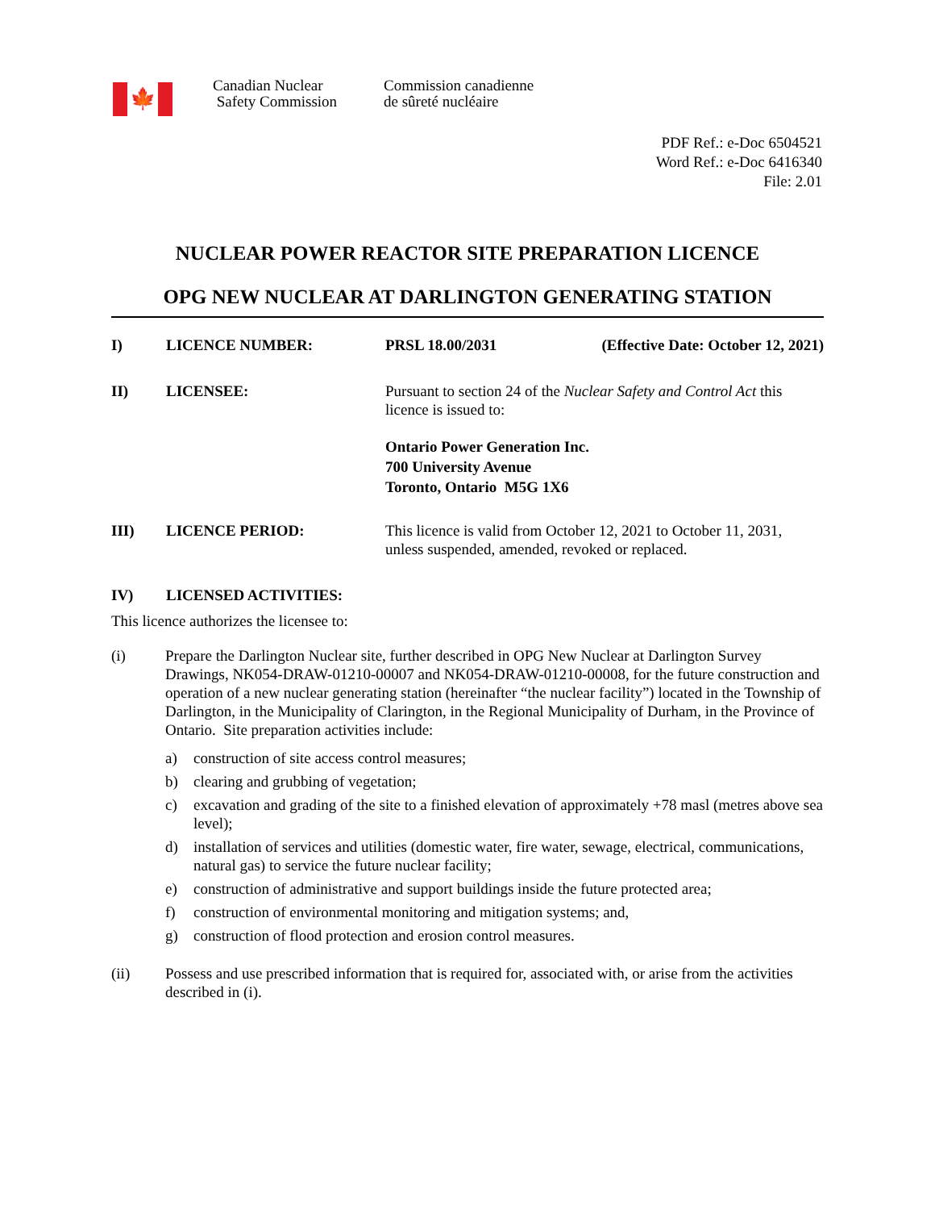🍁
Canadian Nuclear
Safety Commission
Commission canadienne
de sûreté nucléaire
PDF Ref.: e-Doc 6504521
Word Ref.: e-Doc 6416340
File: 2.01
NUCLEAR POWER REACTOR SITE PREPARATION LICENCE
OPG NEW NUCLEAR AT DARLINGTON GENERATING STATION
I) LICENCE NUMBER: PRSL 18.00/2031 (Effective Date: October 12, 2021)
II) LICENSEE: Pursuant to section 24 of the Nuclear Safety and Control Act this licence is issued to:
Ontario Power Generation Inc.
700 University Avenue
Toronto, Ontario M5G 1X6
III) LICENCE PERIOD: This licence is valid from October 12, 2021 to October 11, 2031, unless suspended, amended, revoked or replaced.
IV) LICENSED ACTIVITIES:
This licence authorizes the licensee to:
(i) Prepare the Darlington Nuclear site, further described in OPG New Nuclear at Darlington Survey Drawings, NK054-DRAW-01210-00007 and NK054-DRAW-01210-00008, for the future construction and operation of a new nuclear generating station (hereinafter “the nuclear facility”) located in the Township of Darlington, in the Municipality of Clarington, in the Regional Municipality of Durham, in the Province of Ontario. Site preparation activities include:
a) construction of site access control measures;
b) clearing and grubbing of vegetation;
c) excavation and grading of the site to a finished elevation of approximately +78 masl (metres above sea level);
d) installation of services and utilities (domestic water, fire water, sewage, electrical, communications, natural gas) to service the future nuclear facility;
e) construction of administrative and support buildings inside the future protected area;
f) construction of environmental monitoring and mitigation systems; and,
g) construction of flood protection and erosion control measures.
(ii) Possess and use prescribed information that is required for, associated with, or arise from the activities described in (i).